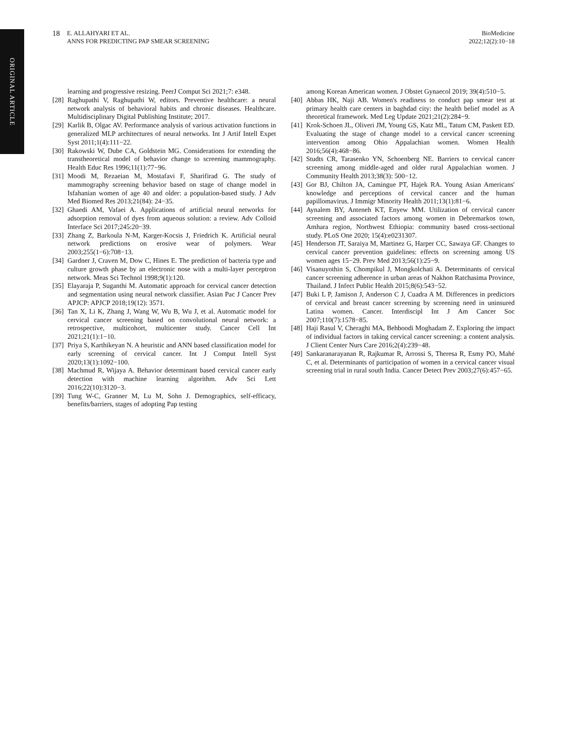ORIGINAL ARTICLE
18
E. ALLAHYARI ET AL.
ANNS FOR PREDICTING PAP SMEAR SCREENING
BioMedicine
2022;12(2):10−18
learning and progressive resizing. PeerJ Comput Sci 2021;7: e348.
[28] Raghupathi V, Raghupathi W, editors. Preventive healthcare: a neural network analysis of behavioral habits and chronic diseases. Healthcare. Multidisciplinary Digital Publishing Institute; 2017.
[29] Karlik B, Olgac AV. Performance analysis of various activation functions in generalized MLP architectures of neural networks. Int J Artif Intell Expet Syst 2011;1(4):111−22.
[30] Rakowski W, Dube CA, Goldstein MG. Considerations for extending the transtheoretical model of behavior change to screening mammography. Health Educ Res 1996;11(1):77−96.
[31] Moodi M, Rezaeian M, Mostafavi F, Sharifirad G. The study of mammography screening behavior based on stage of change model in Isfahanian women of age 40 and older: a population-based study. J Adv Med Biomed Res 2013;21(84): 24−35.
[32] Ghaedi AM, Vafaei A. Applications of artificial neural networks for adsorption removal of dyes from aqueous solution: a review. Adv Colloid Interface Sci 2017;245:20−39.
[33] Zhang Z, Barkoula N-M, Karger-Kocsis J, Friedrich K. Artificial neural network predictions on erosive wear of polymers. Wear 2003;255(1−6):708−13.
[34] Gardner J, Craven M, Dow C, Hines E. The prediction of bacteria type and culture growth phase by an electronic nose with a multi-layer perceptron network. Meas Sci Technol 1998;9(1):120.
[35] Elayaraja P, Suganthi M. Automatic approach for cervical cancer detection and segmentation using neural network classifier. Asian Pac J Cancer Prev APJCP: APJCP 2018;19(12): 3571.
[36] Tan X, Li K, Zhang J, Wang W, Wu B, Wu J, et al. Automatic model for cervical cancer screening based on convolutional neural network: a retrospective, multicohort, multicenter study. Cancer Cell Int 2021;21(1):1−10.
[37] Priya S, Karthikeyan N. A heuristic and ANN based classification model for early screening of cervical cancer. Int J Comput Intell Syst 2020;13(1):1092−100.
[38] Machmud R, Wijaya A. Behavior determinant based cervical cancer early detection with machine learning algorithm. Adv Sci Lett 2016;22(10):3120−3.
[39] Tung W-C, Granner M, Lu M, Sohn J. Demographics, self-efficacy, benefits/barriers, stages of adopting Pap testing
among Korean American women. J Obstet Gynaecol 2019; 39(4):510−5.
[40] Abbas HK, Naji AB. Women's readiness to conduct pap smear test at primary health care centers in baghdad city: the health belief model as A theoretical framework. Med Leg Update 2021;21(2):284−9.
[41] Krok-Schoen JL, Oliveri JM, Young GS, Katz ML, Tatum CM, Paskett ED. Evaluating the stage of change model to a cervical cancer screening intervention among Ohio Appalachian women. Women Health 2016;56(4):468−86.
[42] Studts CR, Tarasenko YN, Schoenberg NE. Barriers to cervical cancer screening among middle-aged and older rural Appalachian women. J Community Health 2013;38(3): 500−12.
[43] Gor BJ, Chilton JA, Camingue PT, Hajek RA. Young Asian Americans' knowledge and perceptions of cervical cancer and the human papillomavirus. J Immigr Minority Health 2011;13(1):81−6.
[44] Aynalem BY, Anteneh KT, Enyew MM. Utilization of cervical cancer screening and associated factors among women in Debremarkos town, Amhara region, Northwest Ethiopia: community based cross-sectional study. PLoS One 2020; 15(4):e0231307.
[45] Henderson JT, Saraiya M, Martinez G, Harper CC, Sawaya GF. Changes to cervical cancer prevention guidelines: effects on screening among US women ages 15−29. Prev Med 2013;56(1):25−9.
[46] Visanuyothin S, Chompikul J, Mongkolchati A. Determinants of cervical cancer screening adherence in urban areas of Nakhon Ratchasima Province, Thailand. J Infect Public Health 2015;8(6):543−52.
[47] Buki L P, Jamison J, Anderson C J, Cuadra A M. Differences in predictors of cervical and breast cancer screening by screening need in uninsured Latina women. Cancer. Interdiscipl Int J Am Cancer Soc 2007;110(7):1578−85.
[48] Haji Rasul V, Cheraghi MA, Behboodi Moghadam Z. Exploring the impact of individual factors in taking cervical cancer screening: a content analysis. J Client Center Nurs Care 2016;2(4):239−48.
[49] Sankaranarayanan R, Rajkumar R, Arrossi S, Theresa R, Esmy PO, Mahé C, et al. Determinants of participation of women in a cervical cancer visual screening trial in rural south India. Cancer Detect Prev 2003;27(6):457−65.